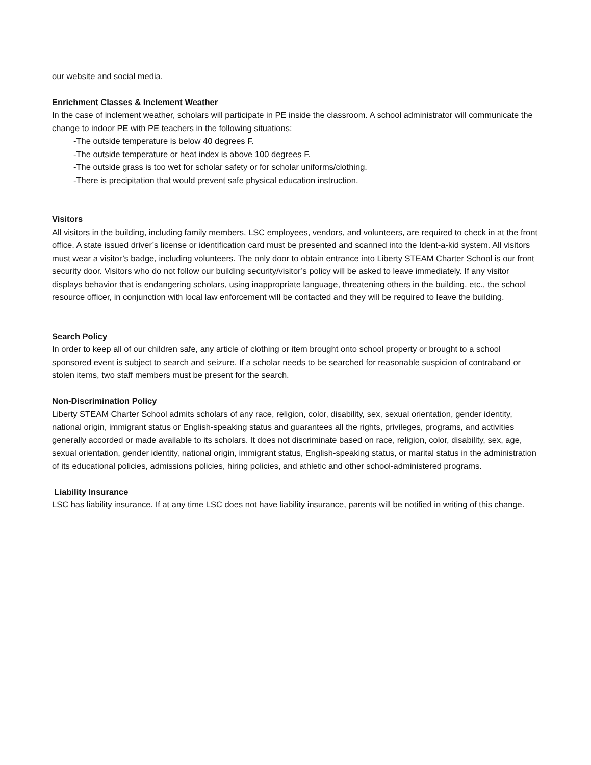our website and social media.
Enrichment Classes & Inclement Weather
In the case of inclement weather, scholars will participate in PE inside the classroom. A school administrator will communicate the change to indoor PE with PE teachers in the following situations:
-The outside temperature is below 40 degrees F.
-The outside temperature or heat index is above 100 degrees F.
-The outside grass is too wet for scholar safety or for scholar uniforms/clothing.
-There is precipitation that would prevent safe physical education instruction.
Visitors
All visitors in the building, including family members, LSC employees, vendors, and volunteers, are required to check in at the front office. A state issued driver’s license or identification card must be presented and scanned into the Ident-a-kid system. All visitors must wear a visitor’s badge, including volunteers. The only door to obtain entrance into Liberty STEAM Charter School is our front security door. Visitors who do not follow our building security/visitor’s policy will be asked to leave immediately. If any visitor displays behavior that is endangering scholars, using inappropriate language, threatening others in the building, etc., the school resource officer, in conjunction with local law enforcement will be contacted and they will be required to leave the building.
Search Policy
In order to keep all of our children safe, any article of clothing or item brought onto school property or brought to a school sponsored event is subject to search and seizure. If a scholar needs to be searched for reasonable suspicion of contraband or stolen items, two staff members must be present for the search.
Non-Discrimination Policy
Liberty STEAM Charter School admits scholars of any race, religion, color, disability, sex, sexual orientation, gender identity, national origin, immigrant status or English-speaking status and guarantees all the rights, privileges, programs, and activities generally accorded or made available to its scholars. It does not discriminate based on race, religion, color, disability, sex, age, sexual orientation, gender identity, national origin, immigrant status, English-speaking status, or marital status in the administration of its educational policies, admissions policies, hiring policies, and athletic and other school-administered programs.
Liability Insurance
LSC has liability insurance. If at any time LSC does not have liability insurance, parents will be notified in writing of this change.